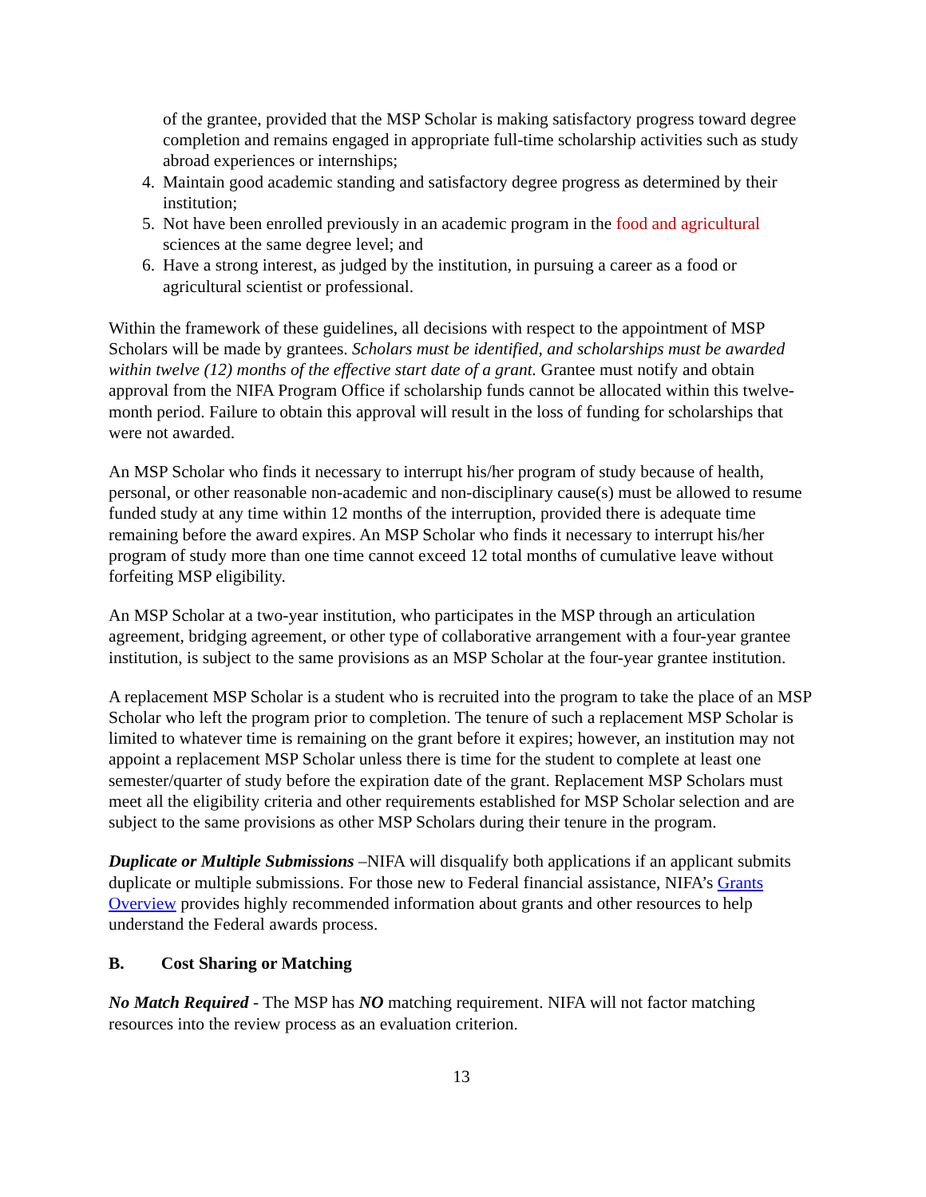of the grantee, provided that the MSP Scholar is making satisfactory progress toward degree completion and remains engaged in appropriate full-time scholarship activities such as study abroad experiences or internships;
4. Maintain good academic standing and satisfactory degree progress as determined by their institution;
5. Not have been enrolled previously in an academic program in the food and agricultural sciences at the same degree level; and
6. Have a strong interest, as judged by the institution, in pursuing a career as a food or agricultural scientist or professional.
Within the framework of these guidelines, all decisions with respect to the appointment of MSP Scholars will be made by grantees. Scholars must be identified, and scholarships must be awarded within twelve (12) months of the effective start date of a grant. Grantee must notify and obtain approval from the NIFA Program Office if scholarship funds cannot be allocated within this twelve-month period. Failure to obtain this approval will result in the loss of funding for scholarships that were not awarded.
An MSP Scholar who finds it necessary to interrupt his/her program of study because of health, personal, or other reasonable non-academic and non-disciplinary cause(s) must be allowed to resume funded study at any time within 12 months of the interruption, provided there is adequate time remaining before the award expires. An MSP Scholar who finds it necessary to interrupt his/her program of study more than one time cannot exceed 12 total months of cumulative leave without forfeiting MSP eligibility.
An MSP Scholar at a two-year institution, who participates in the MSP through an articulation agreement, bridging agreement, or other type of collaborative arrangement with a four-year grantee institution, is subject to the same provisions as an MSP Scholar at the four-year grantee institution.
A replacement MSP Scholar is a student who is recruited into the program to take the place of an MSP Scholar who left the program prior to completion. The tenure of such a replacement MSP Scholar is limited to whatever time is remaining on the grant before it expires; however, an institution may not appoint a replacement MSP Scholar unless there is time for the student to complete at least one semester/quarter of study before the expiration date of the grant. Replacement MSP Scholars must meet all the eligibility criteria and other requirements established for MSP Scholar selection and are subject to the same provisions as other MSP Scholars during their tenure in the program.
Duplicate or Multiple Submissions –NIFA will disqualify both applications if an applicant submits duplicate or multiple submissions. For those new to Federal financial assistance, NIFA’s Grants Overview provides highly recommended information about grants and other resources to help understand the Federal awards process.
B. Cost Sharing or Matching
No Match Required - The MSP has NO matching requirement. NIFA will not factor matching resources into the review process as an evaluation criterion.
13